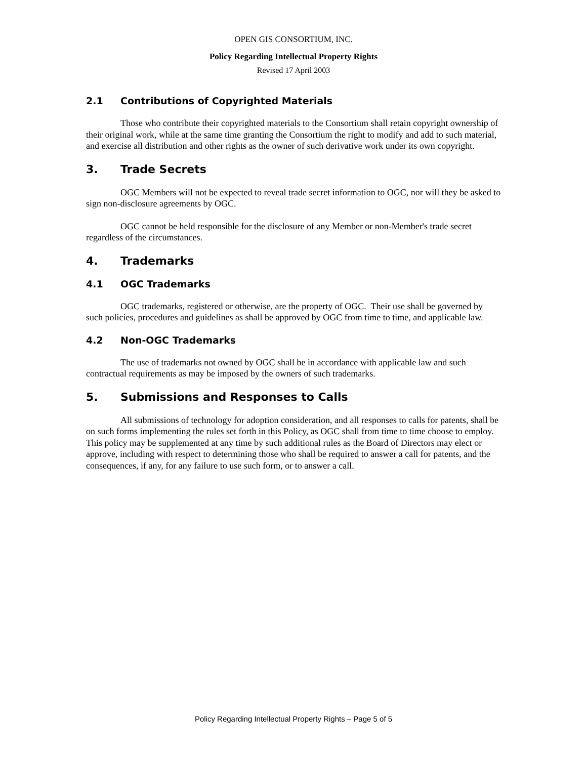OPEN GIS CONSORTIUM, INC.
Policy Regarding Intellectual Property Rights
Revised 17 April 2003
2.1 Contributions of Copyrighted Materials
Those who contribute their copyrighted materials to the Consortium shall retain copyright ownership of their original work, while at the same time granting the Consortium the right to modify and add to such material, and exercise all distribution and other rights as the owner of such derivative work under its own copyright.
3. Trade Secrets
OGC Members will not be expected to reveal trade secret information to OGC, nor will they be asked to sign non-disclosure agreements by OGC.
OGC cannot be held responsible for the disclosure of any Member or non-Member's trade secret regardless of the circumstances.
4. Trademarks
4.1 OGC Trademarks
OGC trademarks, registered or otherwise, are the property of OGC. Their use shall be governed by such policies, procedures and guidelines as shall be approved by OGC from time to time, and applicable law.
4.2 Non-OGC Trademarks
The use of trademarks not owned by OGC shall be in accordance with applicable law and such contractual requirements as may be imposed by the owners of such trademarks.
5. Submissions and Responses to Calls
All submissions of technology for adoption consideration, and all responses to calls for patents, shall be on such forms implementing the rules set forth in this Policy, as OGC shall from time to time choose to employ. This policy may be supplemented at any time by such additional rules as the Board of Directors may elect or approve, including with respect to determining those who shall be required to answer a call for patents, and the consequences, if any, for any failure to use such form, or to answer a call.
Policy Regarding Intellectual Property Rights – Page 5 of 5